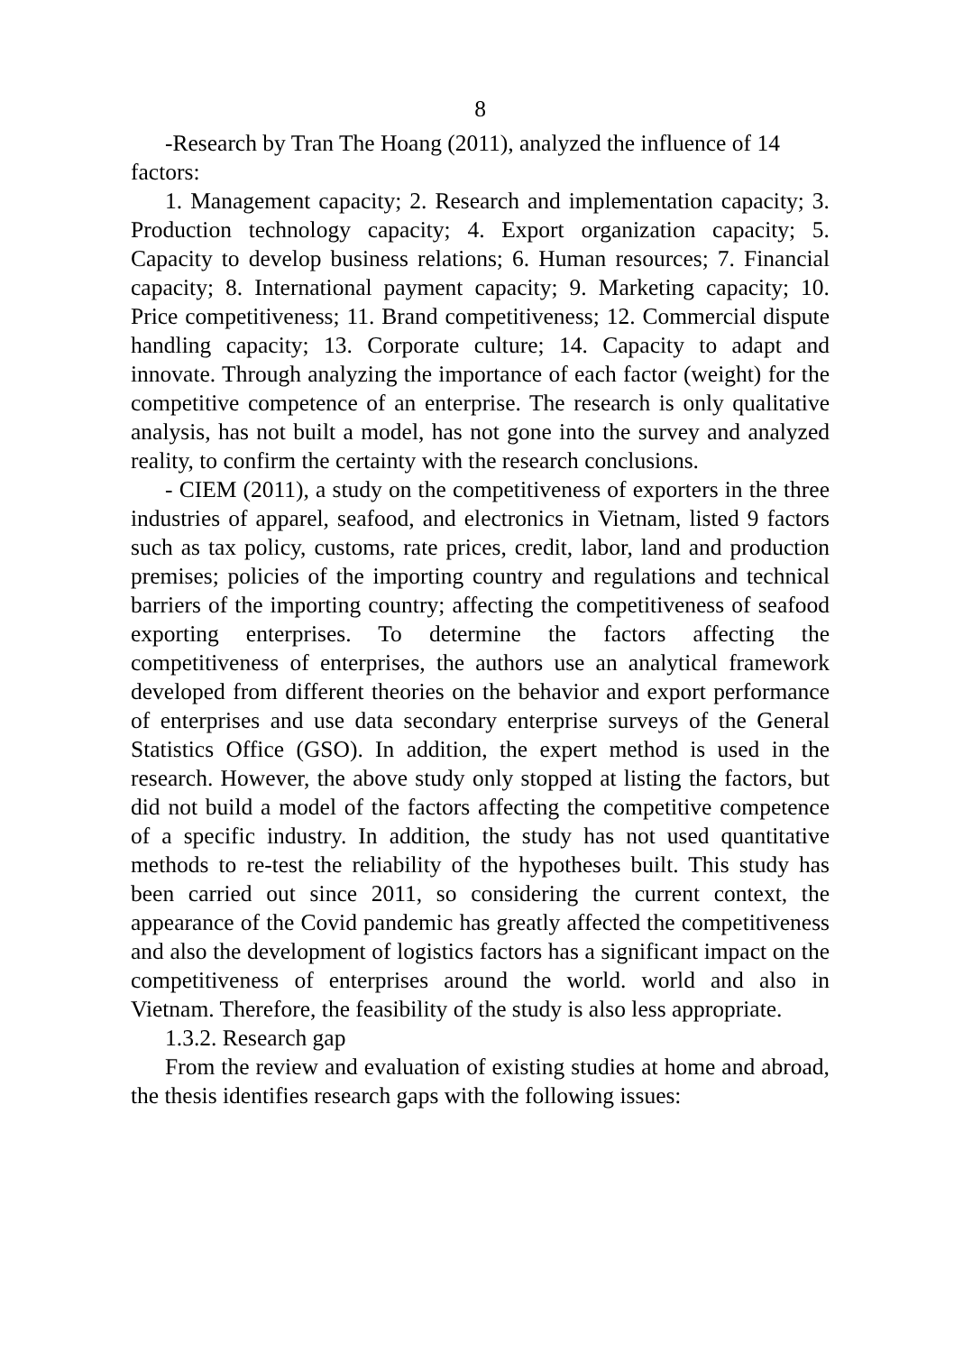8
-Research by Tran The Hoang (2011), analyzed the influence of 14 factors:
1. Management capacity; 2. Research and implementation capacity; 3. Production technology capacity; 4. Export organization capacity; 5. Capacity to develop business relations; 6. Human resources; 7. Financial capacity; 8. International payment capacity; 9. Marketing capacity; 10. Price competitiveness; 11. Brand competitiveness; 12. Commercial dispute handling capacity; 13. Corporate culture; 14. Capacity to adapt and innovate. Through analyzing the importance of each factor (weight) for the competitive competence of an enterprise. The research is only qualitative analysis, has not built a model, has not gone into the survey and analyzed reality, to confirm the certainty with the research conclusions.
- CIEM (2011), a study on the competitiveness of exporters in the three industries of apparel, seafood, and electronics in Vietnam, listed 9 factors such as tax policy, customs, rate prices, credit, labor, land and production premises; policies of the importing country and regulations and technical barriers of the importing country; affecting the competitiveness of seafood exporting enterprises. To determine the factors affecting the competitiveness of enterprises, the authors use an analytical framework developed from different theories on the behavior and export performance of enterprises and use data secondary enterprise surveys of the General Statistics Office (GSO). In addition, the expert method is used in the research. However, the above study only stopped at listing the factors, but did not build a model of the factors affecting the competitive competence of a specific industry. In addition, the study has not used quantitative methods to re-test the reliability of the hypotheses built. This study has been carried out since 2011, so considering the current context, the appearance of the Covid pandemic has greatly affected the competitiveness and also the development of logistics factors has a significant impact on the competitiveness of enterprises around the world. world and also in Vietnam. Therefore, the feasibility of the study is also less appropriate.
1.3.2. Research gap
From the review and evaluation of existing studies at home and abroad, the thesis identifies research gaps with the following issues: